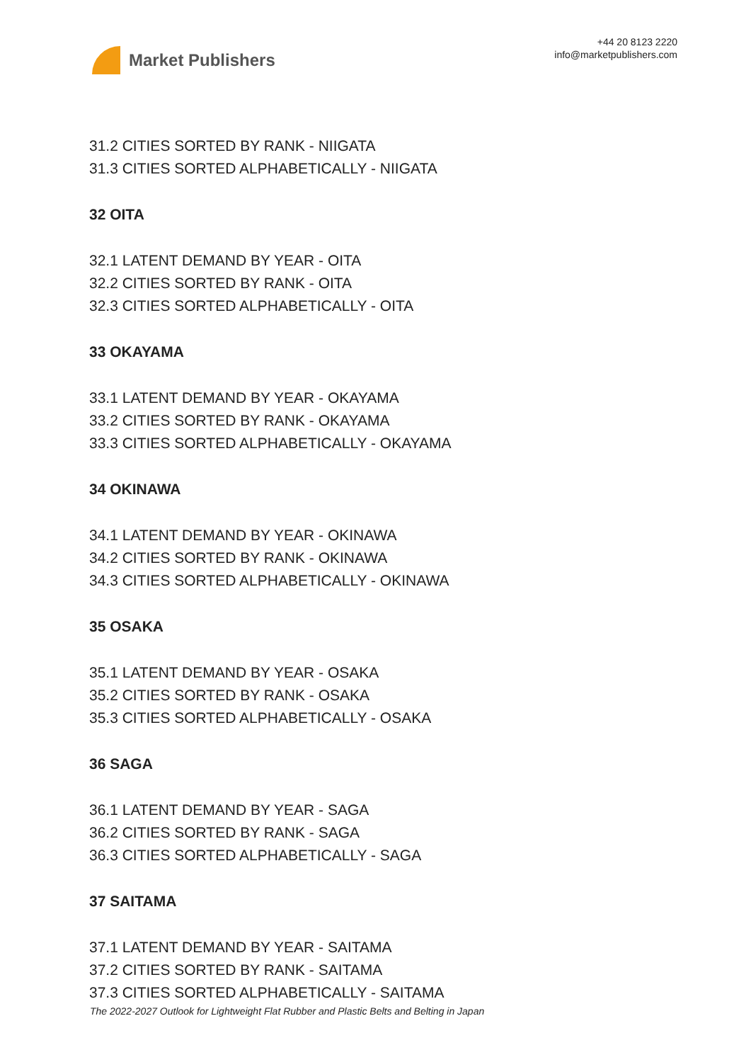Market Publishers
+44 20 8123 2220
info@marketpublishers.com
31.2 CITIES SORTED BY RANK - NIIGATA
31.3 CITIES SORTED ALPHABETICALLY - NIIGATA
32 OITA
32.1 LATENT DEMAND BY YEAR - OITA
32.2 CITIES SORTED BY RANK - OITA
32.3 CITIES SORTED ALPHABETICALLY - OITA
33 OKAYAMA
33.1 LATENT DEMAND BY YEAR - OKAYAMA
33.2 CITIES SORTED BY RANK - OKAYAMA
33.3 CITIES SORTED ALPHABETICALLY - OKAYAMA
34 OKINAWA
34.1 LATENT DEMAND BY YEAR - OKINAWA
34.2 CITIES SORTED BY RANK - OKINAWA
34.3 CITIES SORTED ALPHABETICALLY - OKINAWA
35 OSAKA
35.1 LATENT DEMAND BY YEAR - OSAKA
35.2 CITIES SORTED BY RANK - OSAKA
35.3 CITIES SORTED ALPHABETICALLY - OSAKA
36 SAGA
36.1 LATENT DEMAND BY YEAR - SAGA
36.2 CITIES SORTED BY RANK - SAGA
36.3 CITIES SORTED ALPHABETICALLY - SAGA
37 SAITAMA
37.1 LATENT DEMAND BY YEAR - SAITAMA
37.2 CITIES SORTED BY RANK - SAITAMA
37.3 CITIES SORTED ALPHABETICALLY - SAITAMA
The 2022-2027 Outlook for Lightweight Flat Rubber and Plastic Belts and Belting in Japan